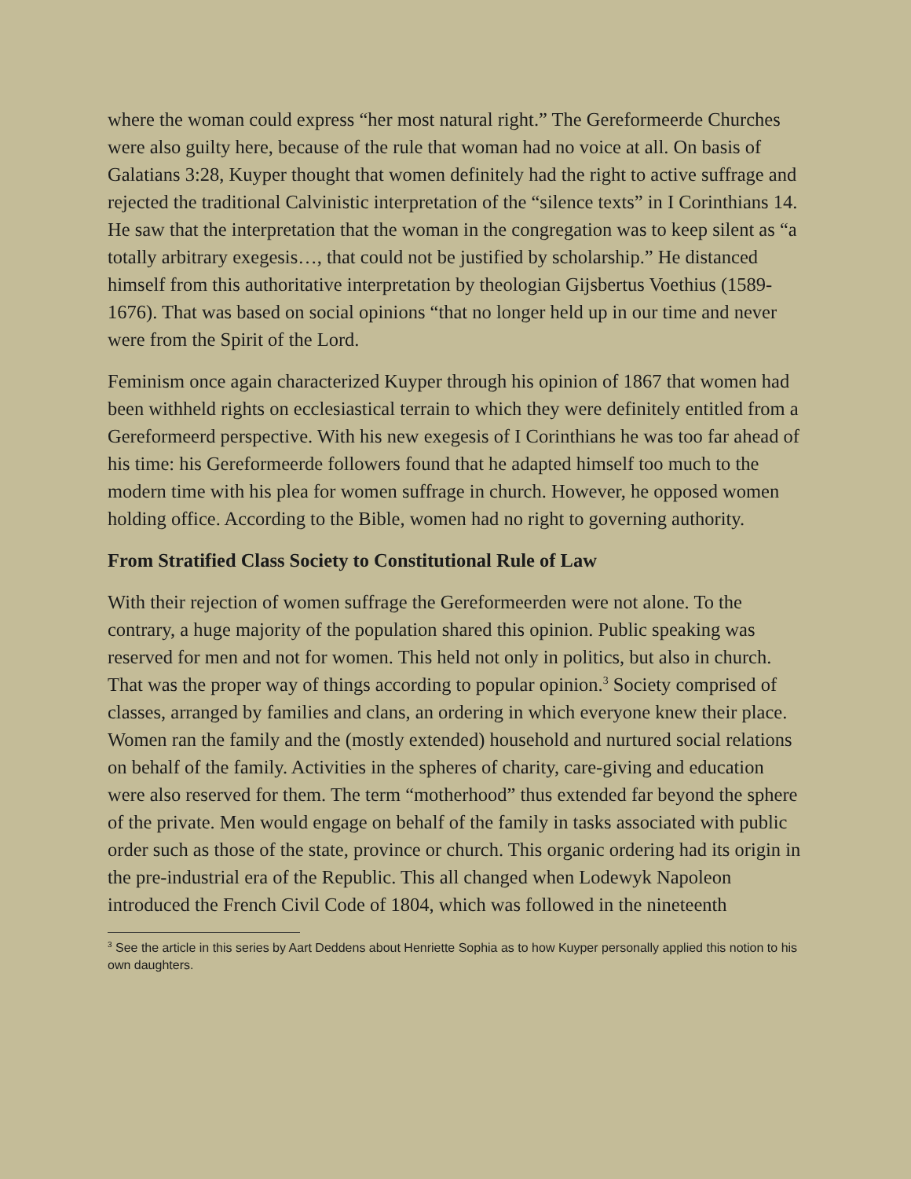where the woman could express “her most natural right.” The Gereformeerde Churches were also guilty here, because of the rule that woman had no voice at all. On basis of Galatians 3:28, Kuyper thought that women definitely had the right to active suffrage and rejected the traditional Calvinistic interpretation of the “silence texts” in I Corinthians 14. He saw that the interpretation that the woman in the congregation was to keep silent as “a totally arbitrary exegesis…, that could not be justified by scholarship.” He distanced himself from this authoritative interpretation by theologian Gijsbertus Voethius (1589-1676). That was based on social opinions “that no longer held up in our time and never were from the Spirit of the Lord.
Feminism once again characterized Kuyper through his opinion of 1867 that women had been withheld rights on ecclesiastical terrain to which they were definitely entitled from a Gereformeerd perspective. With his new exegesis of I Corinthians he was too far ahead of his time: his Gereformeerde followers found that he adapted himself too much to the modern time with his plea for women suffrage in church. However, he opposed women holding office. According to the Bible, women had no right to governing authority.
From Stratified Class Society to Constitutional Rule of Law
With their rejection of women suffrage the Gereformeerden were not alone. To the contrary, a huge majority of the population shared this opinion. Public speaking was reserved for men and not for women. This held not only in politics, but also in church. That was the proper way of things according to popular opinion.<sup>3</sup> Society comprised of classes, arranged by families and clans, an ordering in which everyone knew their place. Women ran the family and the (mostly extended) household and nurtured social relations on behalf of the family. Activities in the spheres of charity, care-giving and education were also reserved for them. The term “motherhood” thus extended far beyond the sphere of the private. Men would engage on behalf of the family in tasks associated with public order such as those of the state, province or church. This organic ordering had its origin in the pre-industrial era of the Republic. This all changed when Lodewyk Napoleon introduced the French Civil Code of 1804, which was followed in the nineteenth
<sup>3</sup> See the article in this series by Aart Deddens about Henriette Sophia as to how Kuyper personally applied this notion to his own daughters.